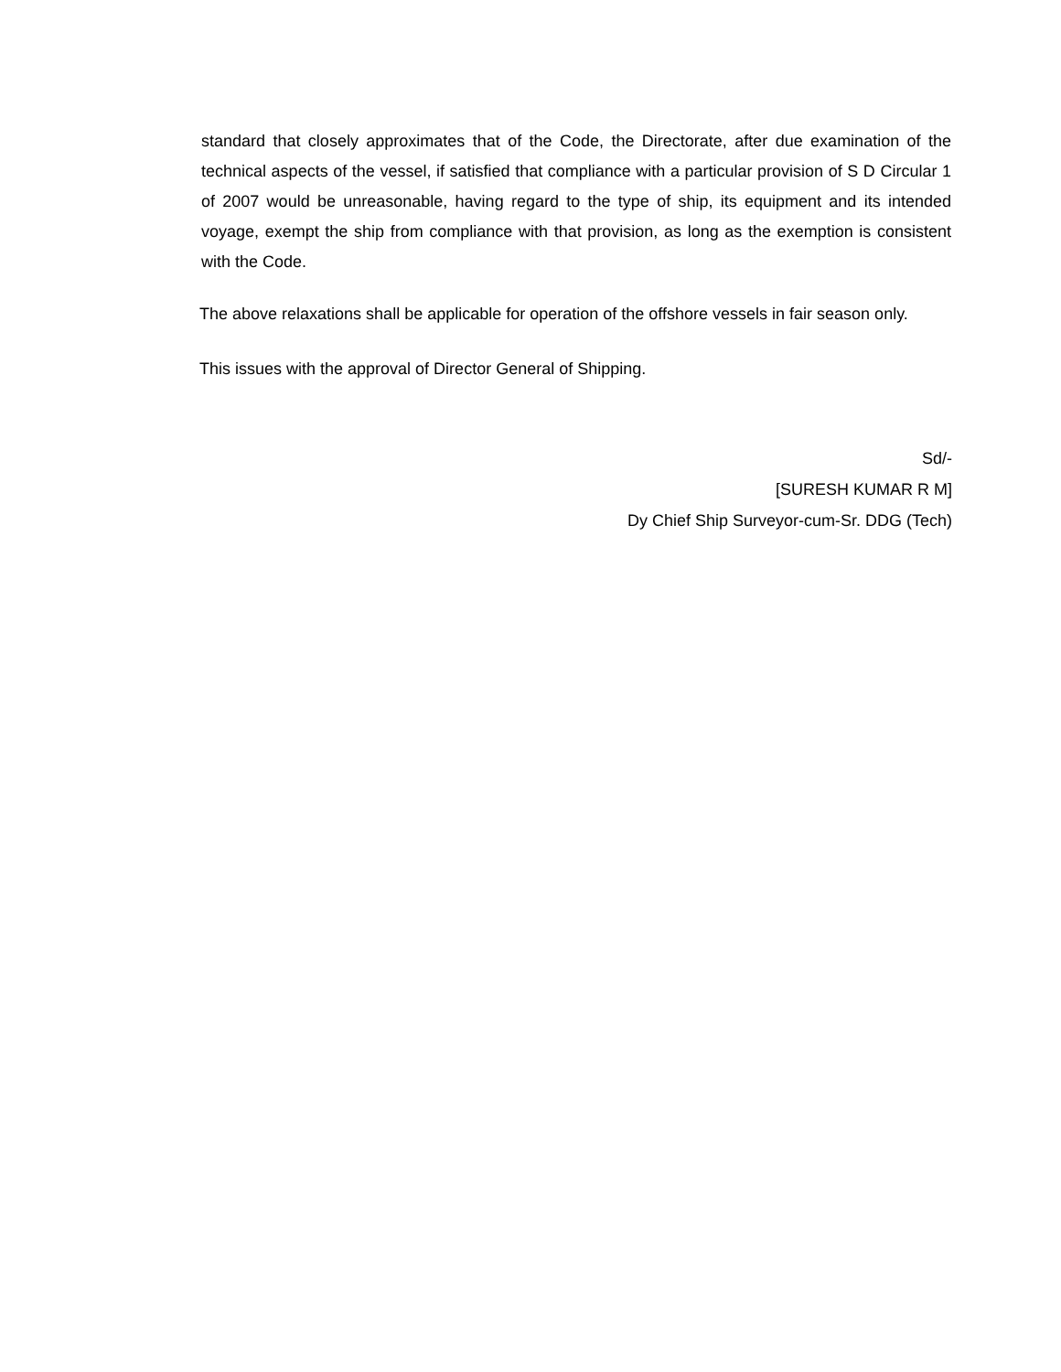standard that closely approximates that of the Code, the Directorate, after due examination of the technical aspects of the vessel, if satisfied that compliance with a particular provision of S D Circular 1 of 2007 would be unreasonable, having regard to the type of ship, its equipment and its intended voyage, exempt the ship from compliance with that provision, as long as the exemption is consistent with the Code.
The above relaxations shall be applicable for operation of the offshore vessels in fair season only.
This issues with the approval of Director General of Shipping.
Sd/-
[SURESH KUMAR R M]
Dy Chief Ship Surveyor-cum-Sr. DDG (Tech)